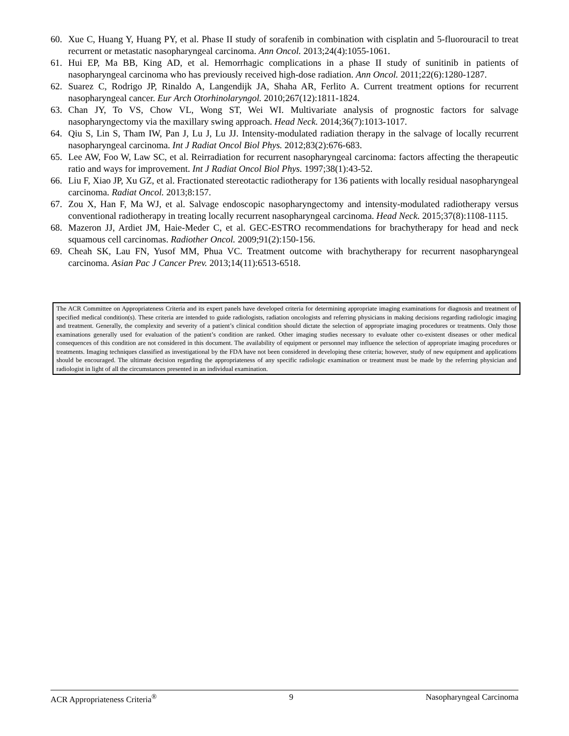60. Xue C, Huang Y, Huang PY, et al. Phase II study of sorafenib in combination with cisplatin and 5-fluorouracil to treat recurrent or metastatic nasopharyngeal carcinoma. Ann Oncol. 2013;24(4):1055-1061.
61. Hui EP, Ma BB, King AD, et al. Hemorrhagic complications in a phase II study of sunitinib in patients of nasopharyngeal carcinoma who has previously received high-dose radiation. Ann Oncol. 2011;22(6):1280-1287.
62. Suarez C, Rodrigo JP, Rinaldo A, Langendijk JA, Shaha AR, Ferlito A. Current treatment options for recurrent nasopharyngeal cancer. Eur Arch Otorhinolaryngol. 2010;267(12):1811-1824.
63. Chan JY, To VS, Chow VL, Wong ST, Wei WI. Multivariate analysis of prognostic factors for salvage nasopharyngectomy via the maxillary swing approach. Head Neck. 2014;36(7):1013-1017.
64. Qiu S, Lin S, Tham IW, Pan J, Lu J, Lu JJ. Intensity-modulated radiation therapy in the salvage of locally recurrent nasopharyngeal carcinoma. Int J Radiat Oncol Biol Phys. 2012;83(2):676-683.
65. Lee AW, Foo W, Law SC, et al. Reirradiation for recurrent nasopharyngeal carcinoma: factors affecting the therapeutic ratio and ways for improvement. Int J Radiat Oncol Biol Phys. 1997;38(1):43-52.
66. Liu F, Xiao JP, Xu GZ, et al. Fractionated stereotactic radiotherapy for 136 patients with locally residual nasopharyngeal carcinoma. Radiat Oncol. 2013;8:157.
67. Zou X, Han F, Ma WJ, et al. Salvage endoscopic nasopharyngectomy and intensity-modulated radiotherapy versus conventional radiotherapy in treating locally recurrent nasopharyngeal carcinoma. Head Neck. 2015;37(8):1108-1115.
68. Mazeron JJ, Ardiet JM, Haie-Meder C, et al. GEC-ESTRO recommendations for brachytherapy for head and neck squamous cell carcinomas. Radiother Oncol. 2009;91(2):150-156.
69. Cheah SK, Lau FN, Yusof MM, Phua VC. Treatment outcome with brachytherapy for recurrent nasopharyngeal carcinoma. Asian Pac J Cancer Prev. 2013;14(11):6513-6518.
The ACR Committee on Appropriateness Criteria and its expert panels have developed criteria for determining appropriate imaging examinations for diagnosis and treatment of specified medical condition(s). These criteria are intended to guide radiologists, radiation oncologists and referring physicians in making decisions regarding radiologic imaging and treatment. Generally, the complexity and severity of a patient’s clinical condition should dictate the selection of appropriate imaging procedures or treatments. Only those examinations generally used for evaluation of the patient’s condition are ranked. Other imaging studies necessary to evaluate other co-existent diseases or other medical consequences of this condition are not considered in this document. The availability of equipment or personnel may influence the selection of appropriate imaging procedures or treatments. Imaging techniques classified as investigational by the FDA have not been considered in developing these criteria; however, study of new equipment and applications should be encouraged. The ultimate decision regarding the appropriateness of any specific radiologic examination or treatment must be made by the referring physician and radiologist in light of all the circumstances presented in an individual examination.
ACR Appropriateness Criteria<sup>®</sup> 9 Nasopharyngeal Carcinoma